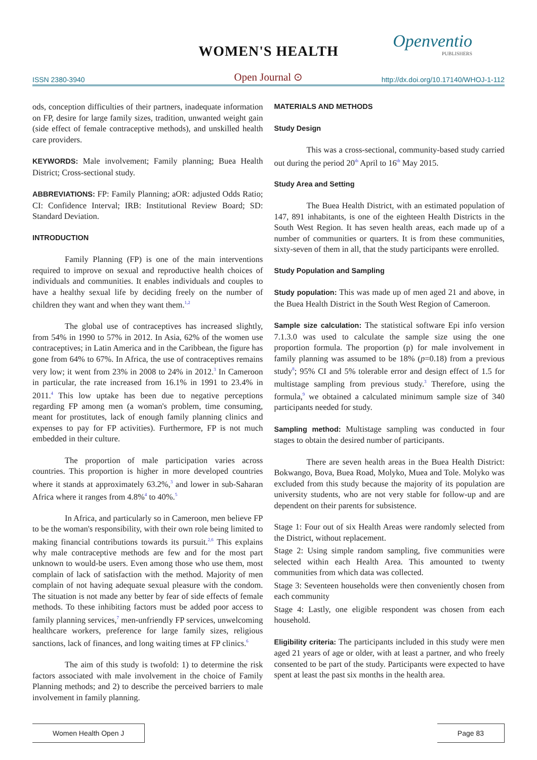WOMEN'S HEALTH
Openventio
PUBLISHERS
ISSN 2380-3940 Open Journal ⊙ http://dx.doi.org/10.17140/WHOJ-1-112
ods, conception difficulties of their partners, inadequate information on FP, desire for large family sizes, tradition, unwanted weight gain (side effect of female contraceptive methods), and unskilled health care providers.
KEYWORDS: Male involvement; Family planning; Buea Health District; Cross-sectional study.
ABBREVIATIONS: FP: Family Planning; aOR: adjusted Odds Ratio; CI: Confidence Interval; IRB: Institutional Review Board; SD: Standard Deviation.
INTRODUCTION
Family Planning (FP) is one of the main interventions required to improve on sexual and reproductive health choices of individuals and communities. It enables individuals and couples to have a healthy sexual life by deciding freely on the number of children they want and when they want them.<sup>1,2</sup>
The global use of contraceptives has increased slightly, from 54% in 1990 to 57% in 2012. In Asia, 62% of the women use contraceptives; in Latin America and in the Caribbean, the figure has gone from 64% to 67%. In Africa, the use of contraceptives remains very low; it went from 23% in 2008 to 24% in 2012.<sup>3</sup> In Cameroon in particular, the rate increased from 16.1% in 1991 to 23.4% in 2011.<sup>4</sup> This low uptake has been due to negative perceptions regarding FP among men (a woman's problem, time consuming, meant for prostitutes, lack of enough family planning clinics and expenses to pay for FP activities). Furthermore, FP is not much embedded in their culture.
The proportion of male participation varies across countries. This proportion is higher in more developed countries where it stands at approximately 63.2%,<sup>3</sup> and lower in sub-Saharan Africa where it ranges from 4.8%<sup>4</sup> to 40%.<sup>5</sup>
In Africa, and particularly so in Cameroon, men believe FP to be the woman's responsibility, with their own role being limited to making financial contributions towards its pursuit.<sup>2,6</sup> This explains why male contraceptive methods are few and for the most part unknown to would-be users. Even among those who use them, most complain of lack of satisfaction with the method. Majority of men complain of not having adequate sexual pleasure with the condom. The situation is not made any better by fear of side effects of female methods. To these inhibiting factors must be added poor access to family planning services,<sup>7</sup> men-unfriendly FP services, unwelcoming healthcare workers, preference for large family sizes, religious sanctions, lack of finances, and long waiting times at FP clinics.<sup>6</sup>
The aim of this study is twofold: 1) to determine the risk factors associated with male involvement in the choice of Family Planning methods; and 2) to describe the perceived barriers to male involvement in family planning.
MATERIALS AND METHODS
Study Design
This was a cross-sectional, community-based study carried out during the period 20<sup>th</sup> April to 16<sup>th</sup> May 2015.
Study Area and Setting
The Buea Health District, with an estimated population of 147, 891 inhabitants, is one of the eighteen Health Districts in the South West Region. It has seven health areas, each made up of a number of communities or quarters. It is from these communities, sixty-seven of them in all, that the study participants were enrolled.
Study Population and Sampling
Study population: This was made up of men aged 21 and above, in the Buea Health District in the South West Region of Cameroon.
Sample size calculation: The statistical software Epi info version 7.1.3.0 was used to calculate the sample size using the one proportion formula. The proportion (p) for male involvement in family planning was assumed to be 18% (p=0.18) from a previous study<sup>8</sup>; 95% CI and 5% tolerable error and design effect of 1.5 for multistage sampling from previous study.<sup>3</sup> Therefore, using the formula,<sup>9</sup> we obtained a calculated minimum sample size of 340 participants needed for study.
Sampling method: Multistage sampling was conducted in four stages to obtain the desired number of participants.
There are seven health areas in the Buea Health District: Bokwango, Bova, Buea Road, Molyko, Muea and Tole. Molyko was excluded from this study because the majority of its population are university students, who are not very stable for follow-up and are dependent on their parents for subsistence.
Stage 1: Four out of six Health Areas were randomly selected from the District, without replacement.
Stage 2: Using simple random sampling, five communities were selected within each Health Area. This amounted to twenty communities from which data was collected.
Stage 3: Seventeen households were then conveniently chosen from each community
Stage 4: Lastly, one eligible respondent was chosen from each household.
Eligibility criteria: The participants included in this study were men aged 21 years of age or older, with at least a partner, and who freely consented to be part of the study. Participants were expected to have spent at least the past six months in the health area.
Women Health Open J Page 83